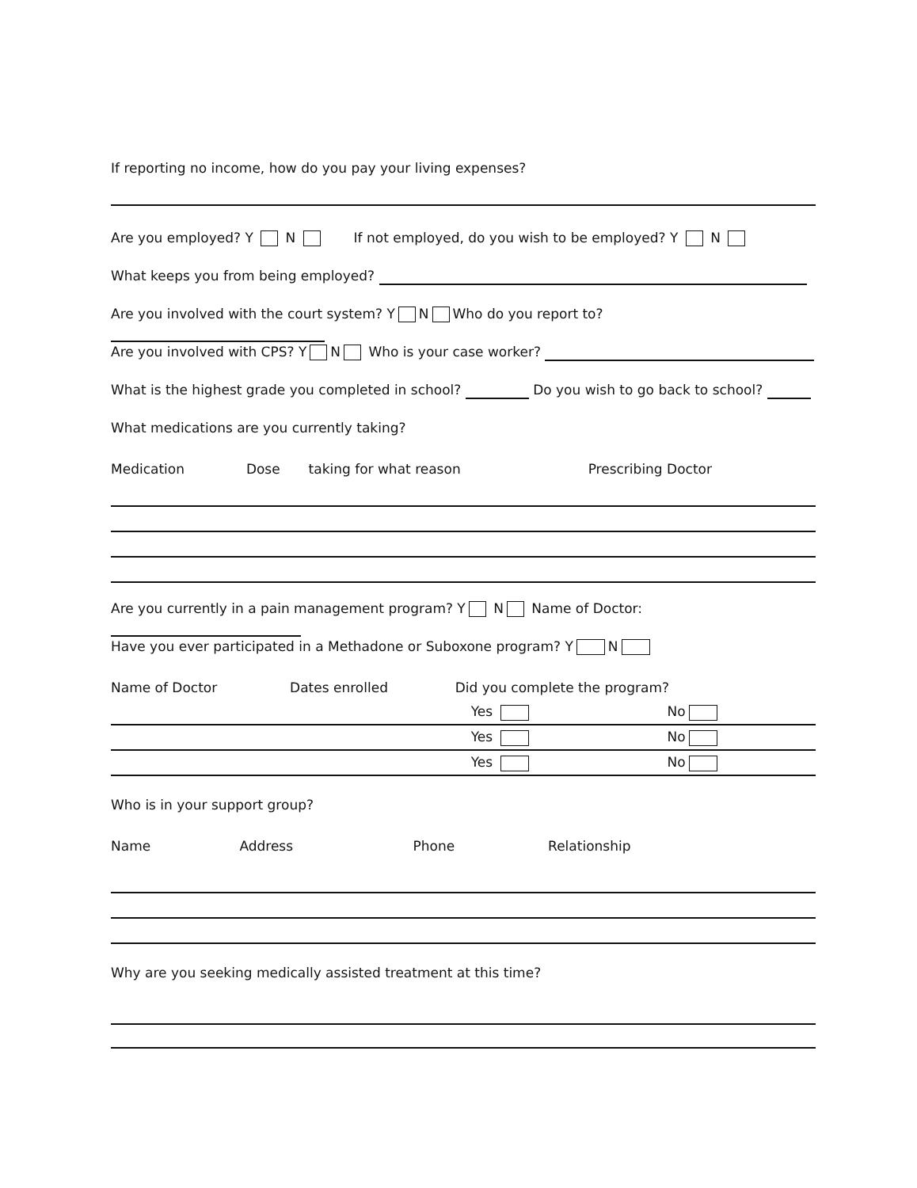If reporting no income, how do you pay your living expenses?
Are you employed? Y N If not employed, do you wish to be employed? Y N
What keeps you from being employed?
Are you involved with the court system? Y N Who do you report to?
Are you involved with CPS? Y N Who is your case worker?
What is the highest grade you completed in school? Do you wish to go back to school?
What medications are you currently taking?
| Medication | Dose | taking for what reason | Prescribing Doctor |
| --- | --- | --- | --- |
Are you currently in a pain management program? Y N Name of Doctor:
Have you ever participated in a Methadone or Suboxone program? Y N
| Name of Doctor | Dates enrolled | Did you complete the program? | |
| --- | --- | --- | --- |
| | | Yes | No |
| | | Yes | No |
| | | Yes | No |
Who is in your support group?
| Name | Address | Phone | Relationship |
| --- | --- | --- | --- |
Why are you seeking medically assisted treatment at this time?